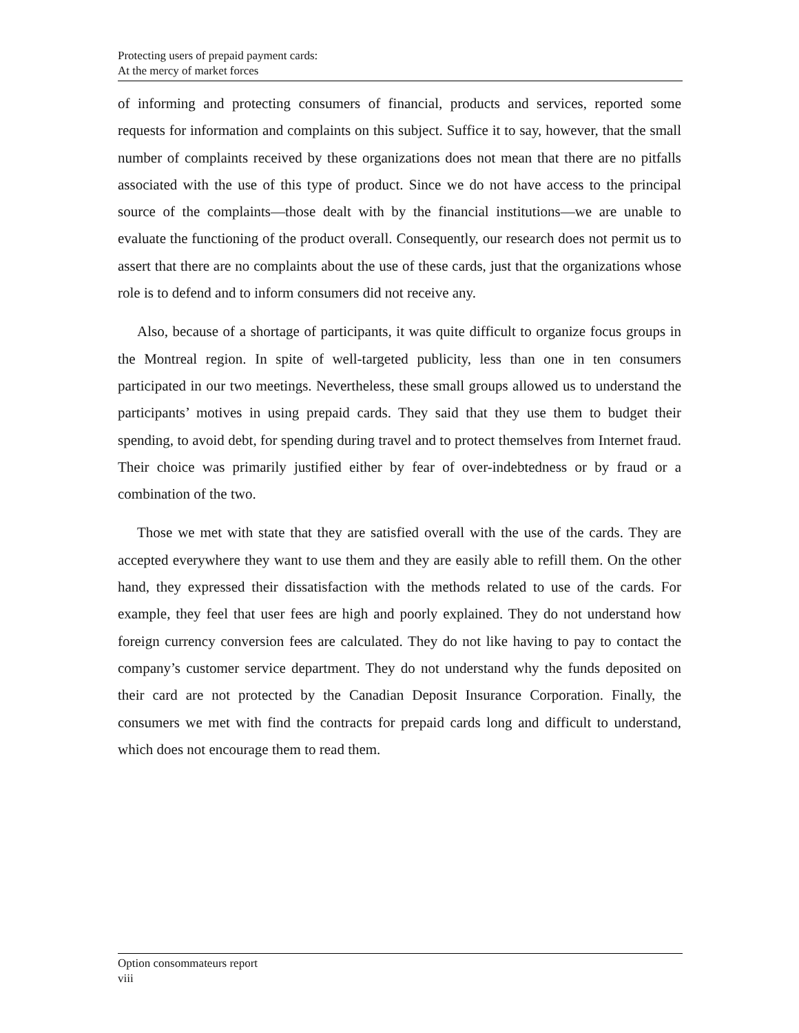Protecting users of prepaid payment cards:
At the mercy of market forces
of informing and protecting consumers of financial, products and services, reported some requests for information and complaints on this subject. Suffice it to say, however, that the small number of complaints received by these organizations does not mean that there are no pitfalls associated with the use of this type of product. Since we do not have access to the principal source of the complaints—those dealt with by the financial institutions—we are unable to evaluate the functioning of the product overall. Consequently, our research does not permit us to assert that there are no complaints about the use of these cards, just that the organizations whose role is to defend and to inform consumers did not receive any.
Also, because of a shortage of participants, it was quite difficult to organize focus groups in the Montreal region. In spite of well-targeted publicity, less than one in ten consumers participated in our two meetings. Nevertheless, these small groups allowed us to understand the participants’ motives in using prepaid cards. They said that they use them to budget their spending, to avoid debt, for spending during travel and to protect themselves from Internet fraud. Their choice was primarily justified either by fear of over-indebtedness or by fraud or a combination of the two.
Those we met with state that they are satisfied overall with the use of the cards. They are accepted everywhere they want to use them and they are easily able to refill them. On the other hand, they expressed their dissatisfaction with the methods related to use of the cards. For example, they feel that user fees are high and poorly explained. They do not understand how foreign currency conversion fees are calculated. They do not like having to pay to contact the company’s customer service department. They do not understand why the funds deposited on their card are not protected by the Canadian Deposit Insurance Corporation. Finally, the consumers we met with find the contracts for prepaid cards long and difficult to understand, which does not encourage them to read them.
Option consommateurs report
viii